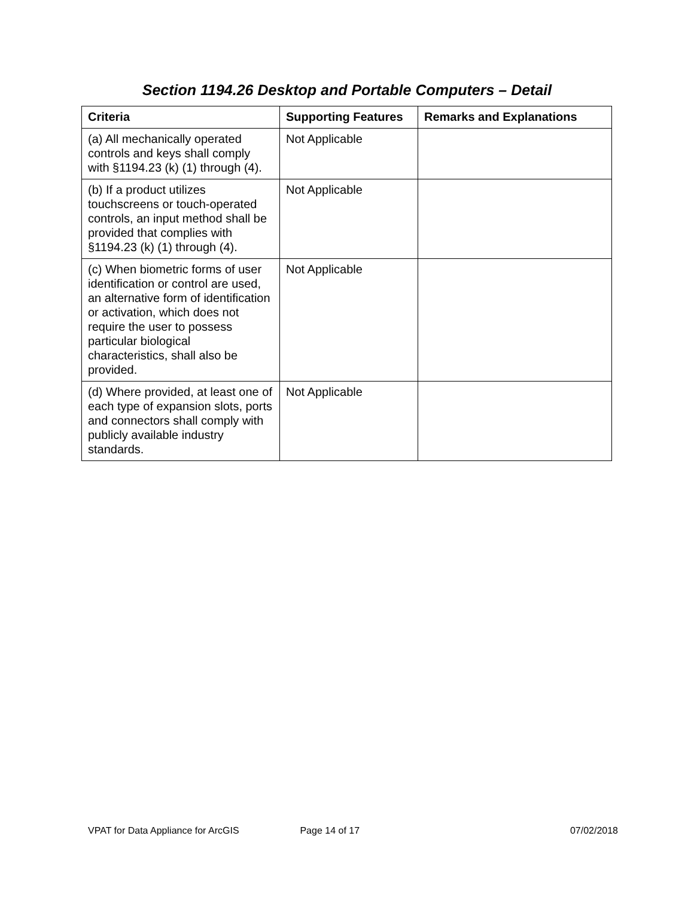Section 1194.26 Desktop and Portable Computers – Detail
| Criteria | Supporting Features | Remarks and Explanations |
| --- | --- | --- |
| (a) All mechanically operated controls and keys shall comply with §1194.23 (k) (1) through (4). | Not Applicable | |
| (b) If a product utilizes touchscreens or touch-operated controls, an input method shall be provided that complies with §1194.23 (k) (1) through (4). | Not Applicable | |
| (c) When biometric forms of user identification or control are used, an alternative form of identification or activation, which does not require the user to possess particular biological characteristics, shall also be provided. | Not Applicable | |
| (d) Where provided, at least one of each type of expansion slots, ports and connectors shall comply with publicly available industry standards. | Not Applicable | |
VPAT for Data Appliance for ArcGIS Page 14 of 17 07/02/2018